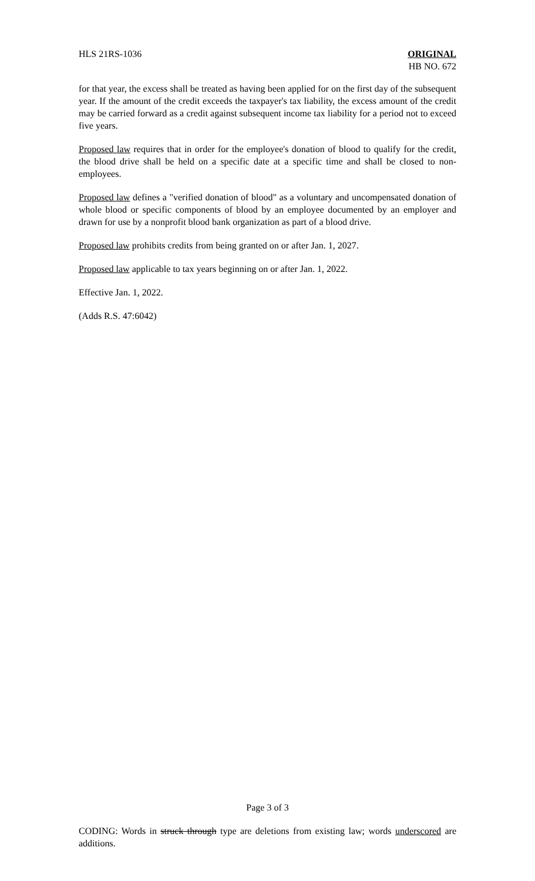HLS 21RS-1036 ORIGINAL
HB NO. 672
for that year, the excess shall be treated as having been applied for on the first day of the subsequent year. If the amount of the credit exceeds the taxpayer's tax liability, the excess amount of the credit may be carried forward as a credit against subsequent income tax liability for a period not to exceed five years.
Proposed law requires that in order for the employee's donation of blood to qualify for the credit, the blood drive shall be held on a specific date at a specific time and shall be closed to non-employees.
Proposed law defines a "verified donation of blood" as a voluntary and uncompensated donation of whole blood or specific components of blood by an employee documented by an employer and drawn for use by a nonprofit blood bank organization as part of a blood drive.
Proposed law prohibits credits from being granted on or after Jan. 1, 2027.
Proposed law applicable to tax years beginning on or after Jan. 1, 2022.
Effective Jan. 1, 2022.
(Adds R.S. 47:6042)
Page 3 of 3
CODING: Words in struck through type are deletions from existing law; words underscored are additions.